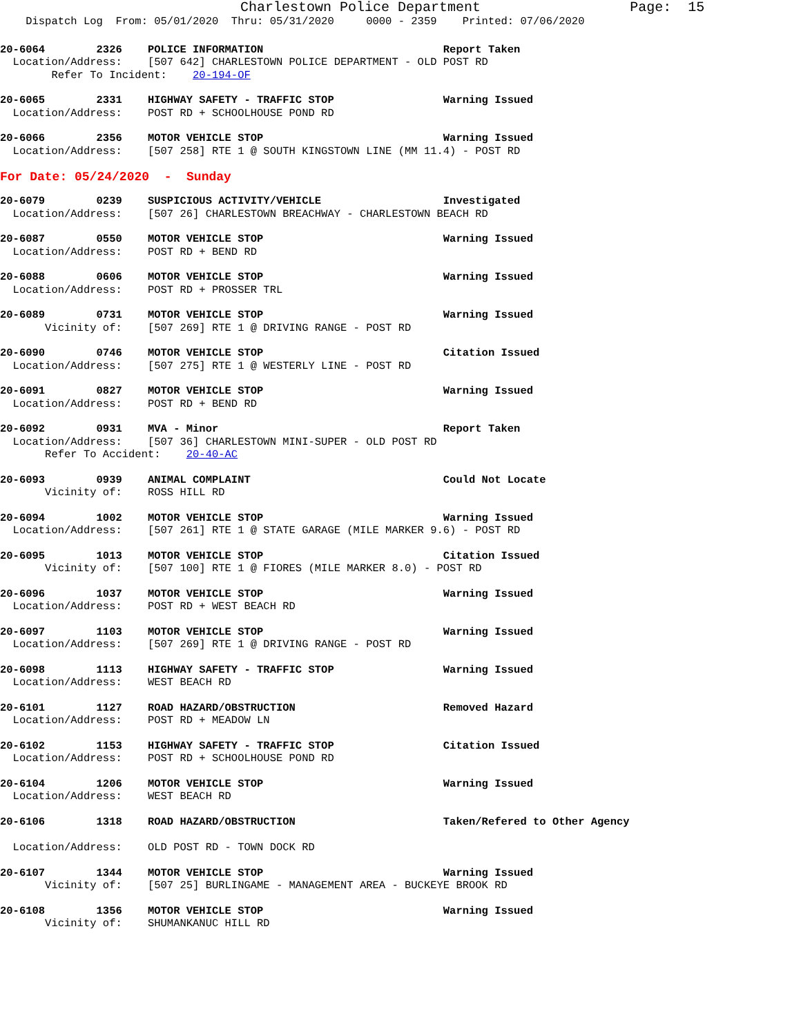Charlestown Police Department Page: 15
Dispatch Log From: 05/01/2020 Thru: 05/31/2020 0000 - 2359 Printed: 07/06/2020
20-6064 2326 POLICE INFORMATION Report Taken
Location/Address: [507 642] CHARLESTOWN POLICE DEPARTMENT - OLD POST RD
Refer To Incident: 20-194-OF
20-6065 2331 HIGHWAY SAFETY - TRAFFIC STOP Warning Issued
Location/Address: POST RD + SCHOOLHOUSE POND RD
20-6066 2356 MOTOR VEHICLE STOP Warning Issued
Location/Address: [507 258] RTE 1 @ SOUTH KINGSTOWN LINE (MM 11.4) - POST RD
For Date: 05/24/2020 - Sunday
20-6079 0239 SUSPICIOUS ACTIVITY/VEHICLE Investigated
Location/Address: [507 26] CHARLESTOWN BREACHWAY - CHARLESTOWN BEACH RD
20-6087 0550 MOTOR VEHICLE STOP Warning Issued
Location/Address: POST RD + BEND RD
20-6088 0606 MOTOR VEHICLE STOP Warning Issued
Location/Address: POST RD + PROSSER TRL
20-6089 0731 MOTOR VEHICLE STOP Warning Issued
Vicinity of: [507 269] RTE 1 @ DRIVING RANGE - POST RD
20-6090 0746 MOTOR VEHICLE STOP Citation Issued
Location/Address: [507 275] RTE 1 @ WESTERLY LINE - POST RD
20-6091 0827 MOTOR VEHICLE STOP Warning Issued
Location/Address: POST RD + BEND RD
20-6092 0931 MVA - Minor Report Taken
Location/Address: [507 36] CHARLESTOWN MINI-SUPER - OLD POST RD
Refer To Accident: 20-40-AC
20-6093 0939 ANIMAL COMPLAINT Could Not Locate
Vicinity of: ROSS HILL RD
20-6094 1002 MOTOR VEHICLE STOP Warning Issued
Location/Address: [507 261] RTE 1 @ STATE GARAGE (MILE MARKER 9.6) - POST RD
20-6095 1013 MOTOR VEHICLE STOP Citation Issued
Vicinity of: [507 100] RTE 1 @ FIORES (MILE MARKER 8.0) - POST RD
20-6096 1037 MOTOR VEHICLE STOP Warning Issued
Location/Address: POST RD + WEST BEACH RD
20-6097 1103 MOTOR VEHICLE STOP Warning Issued
Location/Address: [507 269] RTE 1 @ DRIVING RANGE - POST RD
20-6098 1113 HIGHWAY SAFETY - TRAFFIC STOP Warning Issued
Location/Address: WEST BEACH RD
20-6101 1127 ROAD HAZARD/OBSTRUCTION Removed Hazard
Location/Address: POST RD + MEADOW LN
20-6102 1153 HIGHWAY SAFETY - TRAFFIC STOP Citation Issued
Location/Address: POST RD + SCHOOLHOUSE POND RD
20-6104 1206 MOTOR VEHICLE STOP Warning Issued
Location/Address: WEST BEACH RD
20-6106 1318 ROAD HAZARD/OBSTRUCTION Taken/Refered to Other Agency
Location/Address: OLD POST RD - TOWN DOCK RD
20-6107 1344 MOTOR VEHICLE STOP Warning Issued
Vicinity of: [507 25] BURLINGAME - MANAGEMENT AREA - BUCKEYE BROOK RD
20-6108 1356 MOTOR VEHICLE STOP Warning Issued
Vicinity of: SHUMANKANUC HILL RD